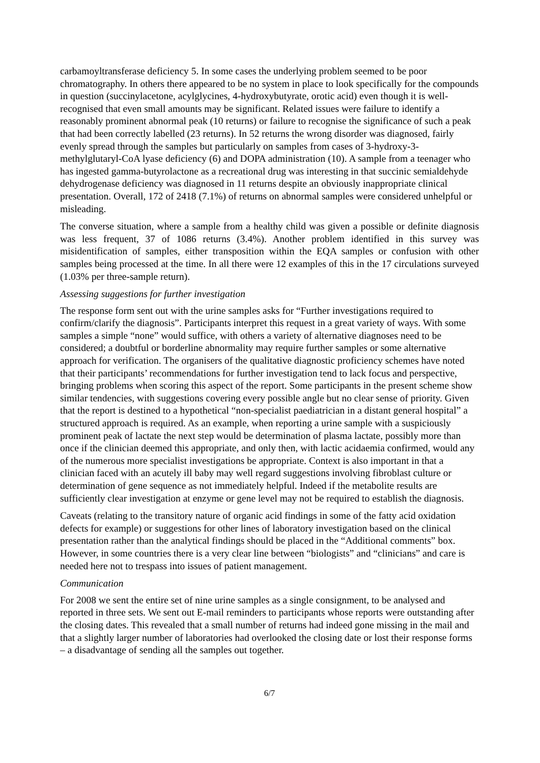carbamoyltransferase deficiency 5. In some cases the underlying problem seemed to be poor chromatography. In others there appeared to be no system in place to look specifically for the compounds in question (succinylacetone, acylglycines, 4-hydroxybutyrate, orotic acid) even though it is well-recognised that even small amounts may be significant. Related issues were failure to identify a reasonably prominent abnormal peak (10 returns) or failure to recognise the significance of such a peak that had been correctly labelled (23 returns). In 52 returns the wrong disorder was diagnosed, fairly evenly spread through the samples but particularly on samples from cases of 3-hydroxy-3-methylglutaryl-CoA lyase deficiency (6) and DOPA administration (10). A sample from a teenager who has ingested gamma-butyrolactone as a recreational drug was interesting in that succinic semialdehyde dehydrogenase deficiency was diagnosed in 11 returns despite an obviously inappropriate clinical presentation. Overall, 172 of 2418 (7.1%) of returns on abnormal samples were considered unhelpful or misleading.
The converse situation, where a sample from a healthy child was given a possible or definite diagnosis was less frequent, 37 of 1086 returns (3.4%). Another problem identified in this survey was misidentification of samples, either transposition within the EQA samples or confusion with other samples being processed at the time. In all there were 12 examples of this in the 17 circulations surveyed (1.03% per three-sample return).
Assessing suggestions for further investigation
The response form sent out with the urine samples asks for “Further investigations required to confirm/clarify the diagnosis”. Participants interpret this request in a great variety of ways. With some samples a simple “none” would suffice, with others a variety of alternative diagnoses need to be considered; a doubtful or borderline abnormality may require further samples or some alternative approach for verification. The organisers of the qualitative diagnostic proficiency schemes have noted that their participants’ recommendations for further investigation tend to lack focus and perspective, bringing problems when scoring this aspect of the report. Some participants in the present scheme show similar tendencies, with suggestions covering every possible angle but no clear sense of priority. Given that the report is destined to a hypothetical “non-specialist paediatrician in a distant general hospital” a structured approach is required. As an example, when reporting a urine sample with a suspiciously prominent peak of lactate the next step would be determination of plasma lactate, possibly more than once if the clinician deemed this appropriate, and only then, with lactic acidaemia confirmed, would any of the numerous more specialist investigations be appropriate. Context is also important in that a clinician faced with an acutely ill baby may well regard suggestions involving fibroblast culture or determination of gene sequence as not immediately helpful. Indeed if the metabolite results are sufficiently clear investigation at enzyme or gene level may not be required to establish the diagnosis.
Caveats (relating to the transitory nature of organic acid findings in some of the fatty acid oxidation defects for example) or suggestions for other lines of laboratory investigation based on the clinical presentation rather than the analytical findings should be placed in the “Additional comments” box. However, in some countries there is a very clear line between “biologists” and “clinicians” and care is needed here not to trespass into issues of patient management.
Communication
For 2008 we sent the entire set of nine urine samples as a single consignment, to be analysed and reported in three sets. We sent out E-mail reminders to participants whose reports were outstanding after the closing dates. This revealed that a small number of returns had indeed gone missing in the mail and that a slightly larger number of laboratories had overlooked the closing date or lost their response forms – a disadvantage of sending all the samples out together.
6/7